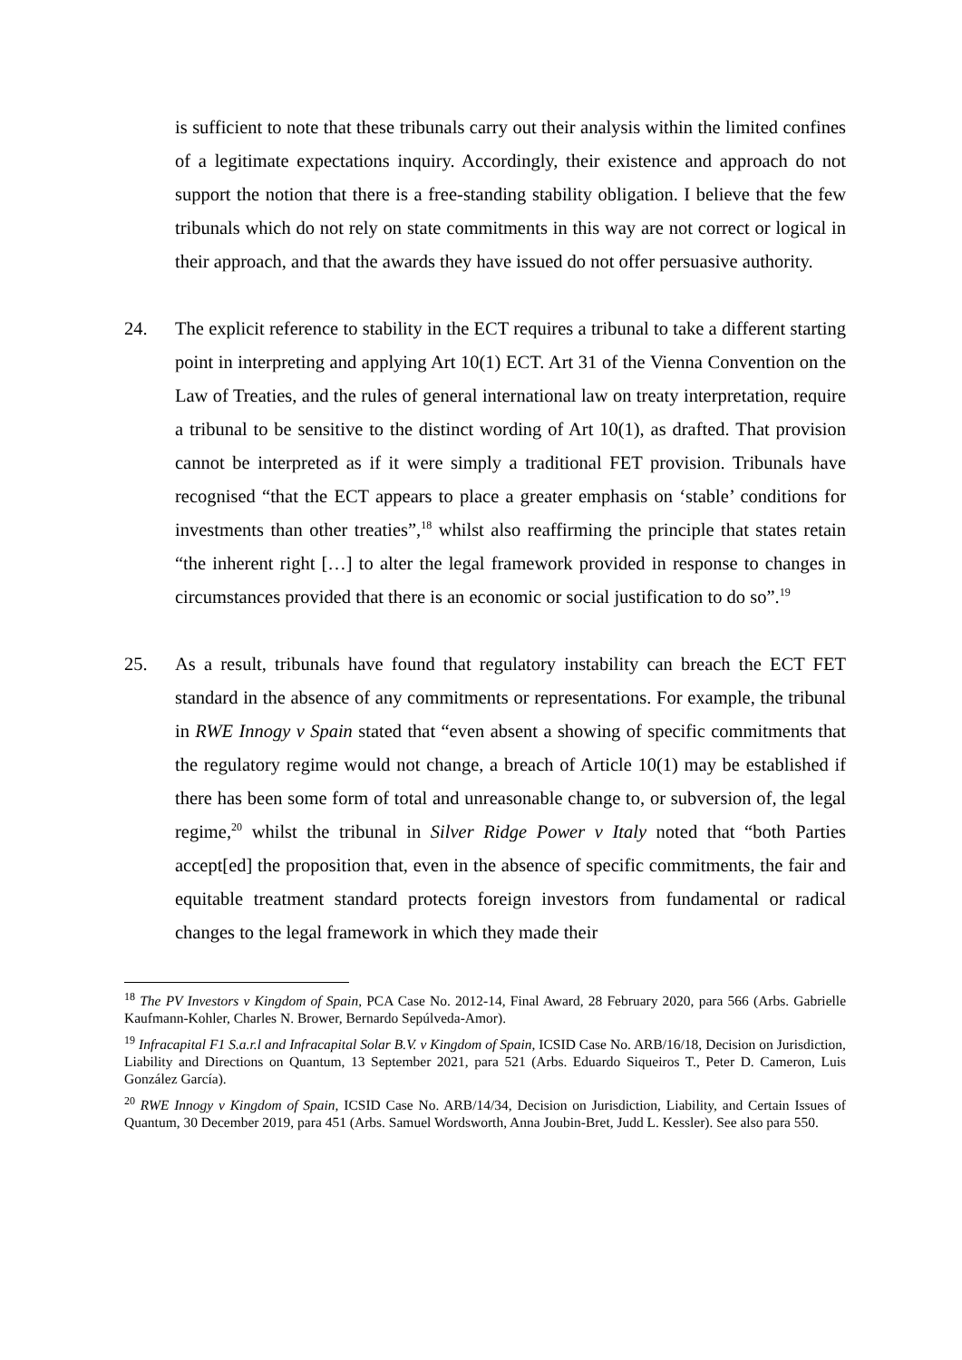is sufficient to note that these tribunals carry out their analysis within the limited confines of a legitimate expectations inquiry. Accordingly, their existence and approach do not support the notion that there is a free-standing stability obligation. I believe that the few tribunals which do not rely on state commitments in this way are not correct or logical in their approach, and that the awards they have issued do not offer persuasive authority.
24. The explicit reference to stability in the ECT requires a tribunal to take a different starting point in interpreting and applying Art 10(1) ECT. Art 31 of the Vienna Convention on the Law of Treaties, and the rules of general international law on treaty interpretation, require a tribunal to be sensitive to the distinct wording of Art 10(1), as drafted. That provision cannot be interpreted as if it were simply a traditional FET provision. Tribunals have recognised “that the ECT appears to place a greater emphasis on ‘stable’ conditions for investments than other treaties”,<sup>18</sup> whilst also reaffirming the principle that states retain “the inherent right […] to alter the legal framework provided in response to changes in circumstances provided that there is an economic or social justification to do so”.<sup>19</sup>
25. As a result, tribunals have found that regulatory instability can breach the ECT FET standard in the absence of any commitments or representations. For example, the tribunal in RWE Innogy v Spain stated that “even absent a showing of specific commitments that the regulatory regime would not change, a breach of Article 10(1) may be established if there has been some form of total and unreasonable change to, or subversion of, the legal regime,<sup>20</sup> whilst the tribunal in Silver Ridge Power v Italy noted that “both Parties accept[ed] the proposition that, even in the absence of specific commitments, the fair and equitable treatment standard protects foreign investors from fundamental or radical changes to the legal framework in which they made their
<sup>18</sup> The PV Investors v Kingdom of Spain, PCA Case No. 2012-14, Final Award, 28 February 2020, para 566 (Arbs. Gabrielle Kaufmann-Kohler, Charles N. Brower, Bernardo Sepúlveda-Amor).
<sup>19</sup> Infracapital F1 S.a.r.l and Infracapital Solar B.V. v Kingdom of Spain, ICSID Case No. ARB/16/18, Decision on Jurisdiction, Liability and Directions on Quantum, 13 September 2021, para 521 (Arbs. Eduardo Siqueiros T., Peter D. Cameron, Luis González García).
<sup>20</sup> RWE Innogy v Kingdom of Spain, ICSID Case No. ARB/14/34, Decision on Jurisdiction, Liability, and Certain Issues of Quantum, 30 December 2019, para 451 (Arbs. Samuel Wordsworth, Anna Joubin-Bret, Judd L. Kessler). See also para 550.